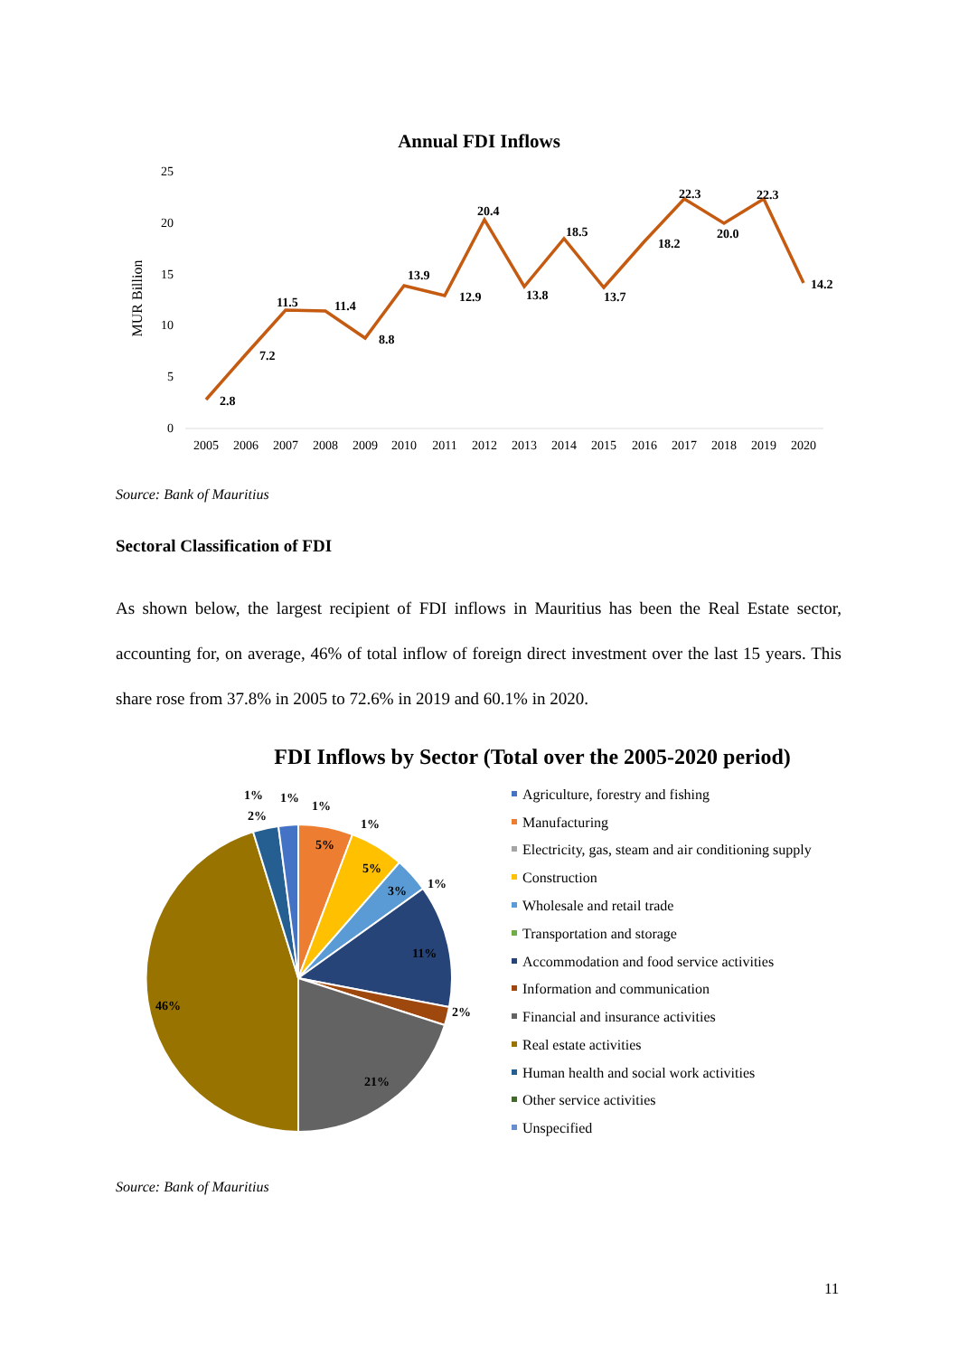Annual FDI Inflows
25
20
15
10
5
0
MUR Billion
2005
2006
2007
2008
2009
2010
2011
2012
2013
2014
2015
2016
2017
2018
2019
2020
2.8
7.2
11.5
11.4
8.8
13.9
12.9
20.4
13.8
18.5
13.7
18.2
22.3
20.0
22.3
14.2
Source: Bank of Mauritius
Sectoral Classification of FDI
As shown below, the largest recipient of FDI inflows in Mauritius has been the Real Estate sector, accounting for, on average, 46% of total inflow of foreign direct investment over the last 15 years. This share rose from 37.8% in 2005 to 72.6% in 2019 and 60.1% in 2020.
FDI Inflows by Sector (Total over the 2005-2020 period)
1%
1%
1%
2%
5%
1%
5%
3%
1%
11%
2%
21%
46%
Agriculture, forestry and fishing
Manufacturing
Electricity, gas, steam and air conditioning supply
Construction
Wholesale and retail trade
Transportation and storage
Accommodation and food service activities
Information and communication
Financial and insurance activities
Real estate activities
Human health and social work activities
Other service activities
Unspecified
Source: Bank of Mauritius
11